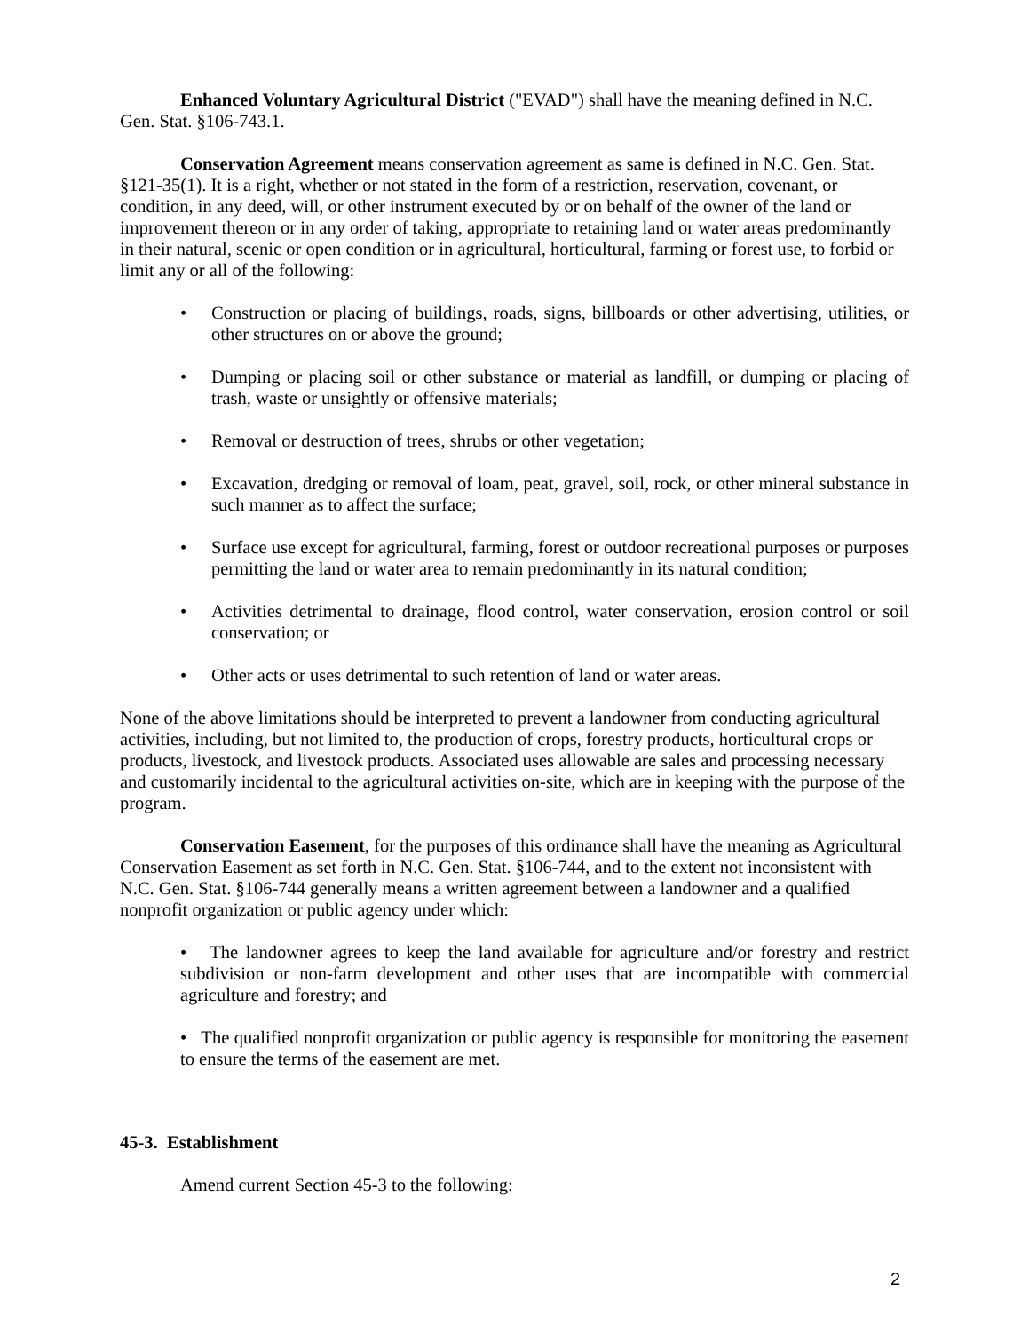Enhanced Voluntary Agricultural District ("EVAD") shall have the meaning defined in N.C. Gen. Stat. §106-743.1.
Conservation Agreement means conservation agreement as same is defined in N.C. Gen. Stat. §121-35(1). It is a right, whether or not stated in the form of a restriction, reservation, covenant, or condition, in any deed, will, or other instrument executed by or on behalf of the owner of the land or improvement thereon or in any order of taking, appropriate to retaining land or water areas predominantly in their natural, scenic or open condition or in agricultural, horticultural, farming or forest use, to forbid or limit any or all of the following:
• Construction or placing of buildings, roads, signs, billboards or other advertising, utilities, or other structures on or above the ground;
• Dumping or placing soil or other substance or material as landfill, or dumping or placing of trash, waste or unsightly or offensive materials;
• Removal or destruction of trees, shrubs or other vegetation;
• Excavation, dredging or removal of loam, peat, gravel, soil, rock, or other mineral substance in such manner as to affect the surface;
• Surface use except for agricultural, farming, forest or outdoor recreational purposes or purposes permitting the land or water area to remain predominantly in its natural condition;
• Activities detrimental to drainage, flood control, water conservation, erosion control or soil conservation; or
• Other acts or uses detrimental to such retention of land or water areas.
None of the above limitations should be interpreted to prevent a landowner from conducting agricultural activities, including, but not limited to, the production of crops, forestry products, horticultural crops or products, livestock, and livestock products. Associated uses allowable are sales and processing necessary and customarily incidental to the agricultural activities on-site, which are in keeping with the purpose of the program.
Conservation Easement, for the purposes of this ordinance shall have the meaning as Agricultural Conservation Easement as set forth in N.C. Gen. Stat. §106-744, and to the extent not inconsistent with N.C. Gen. Stat. §106-744 generally means a written agreement between a landowner and a qualified nonprofit organization or public agency under which:
• The landowner agrees to keep the land available for agriculture and/or forestry and restrict subdivision or non-farm development and other uses that are incompatible with commercial agriculture and forestry; and
• The qualified nonprofit organization or public agency is responsible for monitoring the easement to ensure the terms of the easement are met.
45-3. Establishment
Amend current Section 45-3 to the following:
2